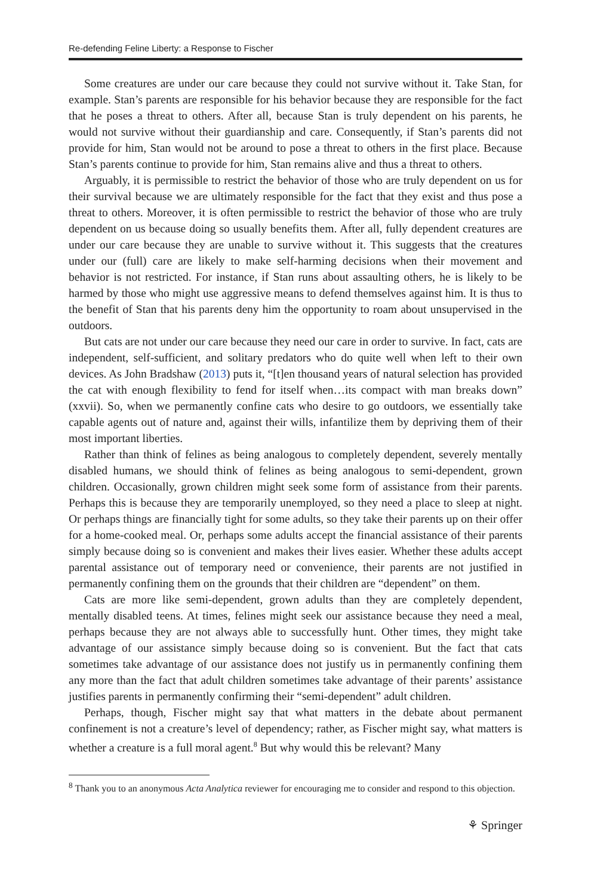Re-defending Feline Liberty: a Response to Fischer
Some creatures are under our care because they could not survive without it. Take Stan, for example. Stan’s parents are responsible for his behavior because they are responsible for the fact that he poses a threat to others. After all, because Stan is truly dependent on his parents, he would not survive without their guardianship and care. Consequently, if Stan’s parents did not provide for him, Stan would not be around to pose a threat to others in the first place. Because Stan’s parents continue to provide for him, Stan remains alive and thus a threat to others.
Arguably, it is permissible to restrict the behavior of those who are truly dependent on us for their survival because we are ultimately responsible for the fact that they exist and thus pose a threat to others. Moreover, it is often permissible to restrict the behavior of those who are truly dependent on us because doing so usually benefits them. After all, fully dependent creatures are under our care because they are unable to survive without it. This suggests that the creatures under our (full) care are likely to make self-harming decisions when their movement and behavior is not restricted. For instance, if Stan runs about assaulting others, he is likely to be harmed by those who might use aggressive means to defend themselves against him. It is thus to the benefit of Stan that his parents deny him the opportunity to roam about unsupervised in the outdoors.
But cats are not under our care because they need our care in order to survive. In fact, cats are independent, self-sufficient, and solitary predators who do quite well when left to their own devices. As John Bradshaw (2013) puts it, “[t]en thousand years of natural selection has provided the cat with enough flexibility to fend for itself when…its compact with man breaks down” (xxvii). So, when we permanently confine cats who desire to go outdoors, we essentially take capable agents out of nature and, against their wills, infantilize them by depriving them of their most important liberties.
Rather than think of felines as being analogous to completely dependent, severely mentally disabled humans, we should think of felines as being analogous to semi-dependent, grown children. Occasionally, grown children might seek some form of assistance from their parents. Perhaps this is because they are temporarily unemployed, so they need a place to sleep at night. Or perhaps things are financially tight for some adults, so they take their parents up on their offer for a home-cooked meal. Or, perhaps some adults accept the financial assistance of their parents simply because doing so is convenient and makes their lives easier. Whether these adults accept parental assistance out of temporary need or convenience, their parents are not justified in permanently confining them on the grounds that their children are “dependent” on them.
Cats are more like semi-dependent, grown adults than they are completely dependent, mentally disabled teens. At times, felines might seek our assistance because they need a meal, perhaps because they are not always able to successfully hunt. Other times, they might take advantage of our assistance simply because doing so is convenient. But the fact that cats sometimes take advantage of our assistance does not justify us in permanently confining them any more than the fact that adult children sometimes take advantage of their parents’ assistance justifies parents in permanently confirming their “semi-dependent” adult children.
Perhaps, though, Fischer might say that what matters in the debate about permanent confinement is not a creature’s level of dependency; rather, as Fischer might say, what matters is whether a creature is a full moral agent.<sup>8</sup> But why would this be relevant? Many
<sup>8</sup> Thank you to an anonymous Acta Analytica reviewer for encouraging me to consider and respond to this objection.
⚘ Springer